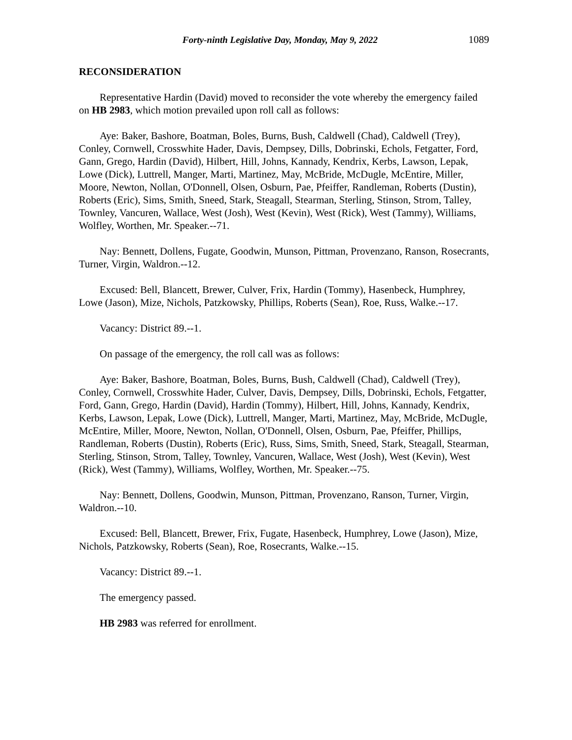Forty-ninth Legislative Day, Monday, May 9, 2022 1089
RECONSIDERATION
Representative Hardin (David) moved to reconsider the vote whereby the emergency failed on HB 2983, which motion prevailed upon roll call as follows:
Aye: Baker, Bashore, Boatman, Boles, Burns, Bush, Caldwell (Chad), Caldwell (Trey), Conley, Cornwell, Crosswhite Hader, Davis, Dempsey, Dills, Dobrinski, Echols, Fetgatter, Ford, Gann, Grego, Hardin (David), Hilbert, Hill, Johns, Kannady, Kendrix, Kerbs, Lawson, Lepak, Lowe (Dick), Luttrell, Manger, Marti, Martinez, May, McBride, McDugle, McEntire, Miller, Moore, Newton, Nollan, O'Donnell, Olsen, Osburn, Pae, Pfeiffer, Randleman, Roberts (Dustin), Roberts (Eric), Sims, Smith, Sneed, Stark, Steagall, Stearman, Sterling, Stinson, Strom, Talley, Townley, Vancuren, Wallace, West (Josh), West (Kevin), West (Rick), West (Tammy), Williams, Wolfley, Worthen, Mr. Speaker.--71.
Nay: Bennett, Dollens, Fugate, Goodwin, Munson, Pittman, Provenzano, Ranson, Rosecrants, Turner, Virgin, Waldron.--12.
Excused: Bell, Blancett, Brewer, Culver, Frix, Hardin (Tommy), Hasenbeck, Humphrey, Lowe (Jason), Mize, Nichols, Patzkowsky, Phillips, Roberts (Sean), Roe, Russ, Walke.--17.
Vacancy: District 89.--1.
On passage of the emergency, the roll call was as follows:
Aye: Baker, Bashore, Boatman, Boles, Burns, Bush, Caldwell (Chad), Caldwell (Trey), Conley, Cornwell, Crosswhite Hader, Culver, Davis, Dempsey, Dills, Dobrinski, Echols, Fetgatter, Ford, Gann, Grego, Hardin (David), Hardin (Tommy), Hilbert, Hill, Johns, Kannady, Kendrix, Kerbs, Lawson, Lepak, Lowe (Dick), Luttrell, Manger, Marti, Martinez, May, McBride, McDugle, McEntire, Miller, Moore, Newton, Nollan, O'Donnell, Olsen, Osburn, Pae, Pfeiffer, Phillips, Randleman, Roberts (Dustin), Roberts (Eric), Russ, Sims, Smith, Sneed, Stark, Steagall, Stearman, Sterling, Stinson, Strom, Talley, Townley, Vancuren, Wallace, West (Josh), West (Kevin), West (Rick), West (Tammy), Williams, Wolfley, Worthen, Mr. Speaker.--75.
Nay: Bennett, Dollens, Goodwin, Munson, Pittman, Provenzano, Ranson, Turner, Virgin, Waldron.--10.
Excused: Bell, Blancett, Brewer, Frix, Fugate, Hasenbeck, Humphrey, Lowe (Jason), Mize, Nichols, Patzkowsky, Roberts (Sean), Roe, Rosecrants, Walke.--15.
Vacancy: District 89.--1.
The emergency passed.
HB 2983 was referred for enrollment.